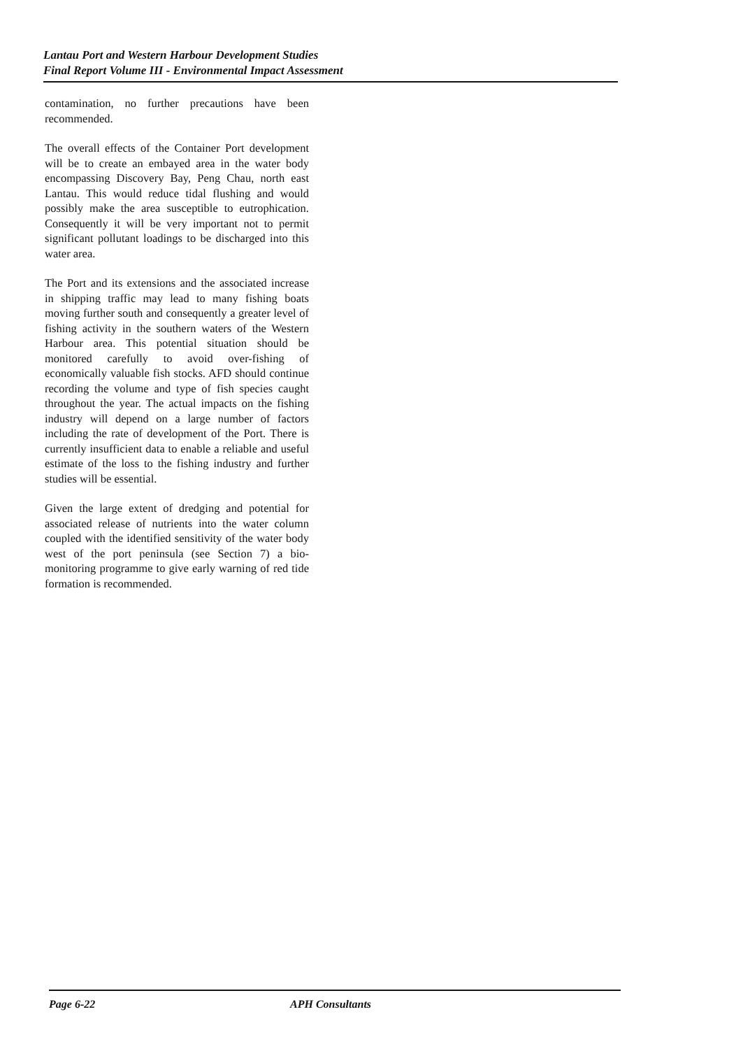Lantau Port and Western Harbour Development Studies
Final Report Volume III - Environmental Impact Assessment
contamination, no further precautions have been recommended.
The overall effects of the Container Port development will be to create an embayed area in the water body encompassing Discovery Bay, Peng Chau, north east Lantau. This would reduce tidal flushing and would possibly make the area susceptible to eutrophication. Consequently it will be very important not to permit significant pollutant loadings to be discharged into this water area.
The Port and its extensions and the associated increase in shipping traffic may lead to many fishing boats moving further south and consequently a greater level of fishing activity in the southern waters of the Western Harbour area. This potential situation should be monitored carefully to avoid over-fishing of economically valuable fish stocks. AFD should continue recording the volume and type of fish species caught throughout the year. The actual impacts on the fishing industry will depend on a large number of factors including the rate of development of the Port. There is currently insufficient data to enable a reliable and useful estimate of the loss to the fishing industry and further studies will be essential.
Given the large extent of dredging and potential for associated release of nutrients into the water column coupled with the identified sensitivity of the water body west of the port peninsula (see Section 7) a bio-monitoring programme to give early warning of red tide formation is recommended.
Page 6-22 APH Consultants